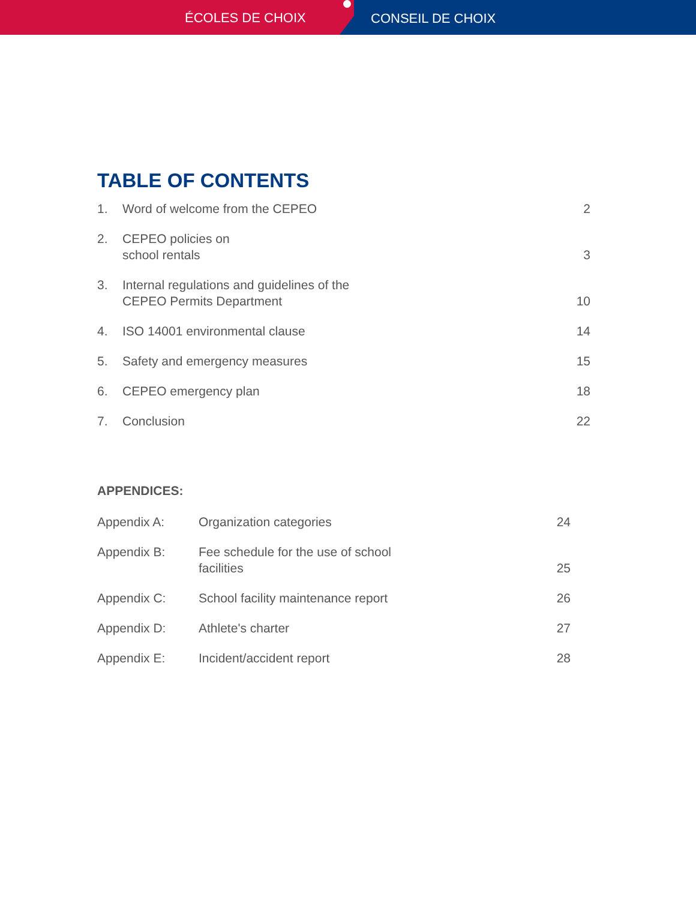ÉCOLES DE CHOIX CONSEIL DE CHOIX
TABLE OF CONTENTS
| 1. | Word of welcome from the CEPEO | 2 |
| 2. | CEPEO policies on school rentals | 3 |
| 3. | Internal regulations and guidelines of the CEPEO Permits Department | 10 |
| 4. | ISO 14001 environmental clause | 14 |
| 5. | Safety and emergency measures | 15 |
| 6. | CEPEO emergency plan | 18 |
| 7. | Conclusion | 22 |
APPENDICES:
| Appendix A: | Organization categories | 24 |
| Appendix B: | Fee schedule for the use of school facilities | 25 |
| Appendix C: | School facility maintenance report | 26 |
| Appendix D: | Athlete's charter | 27 |
| Appendix E: | Incident/accident report | 28 |